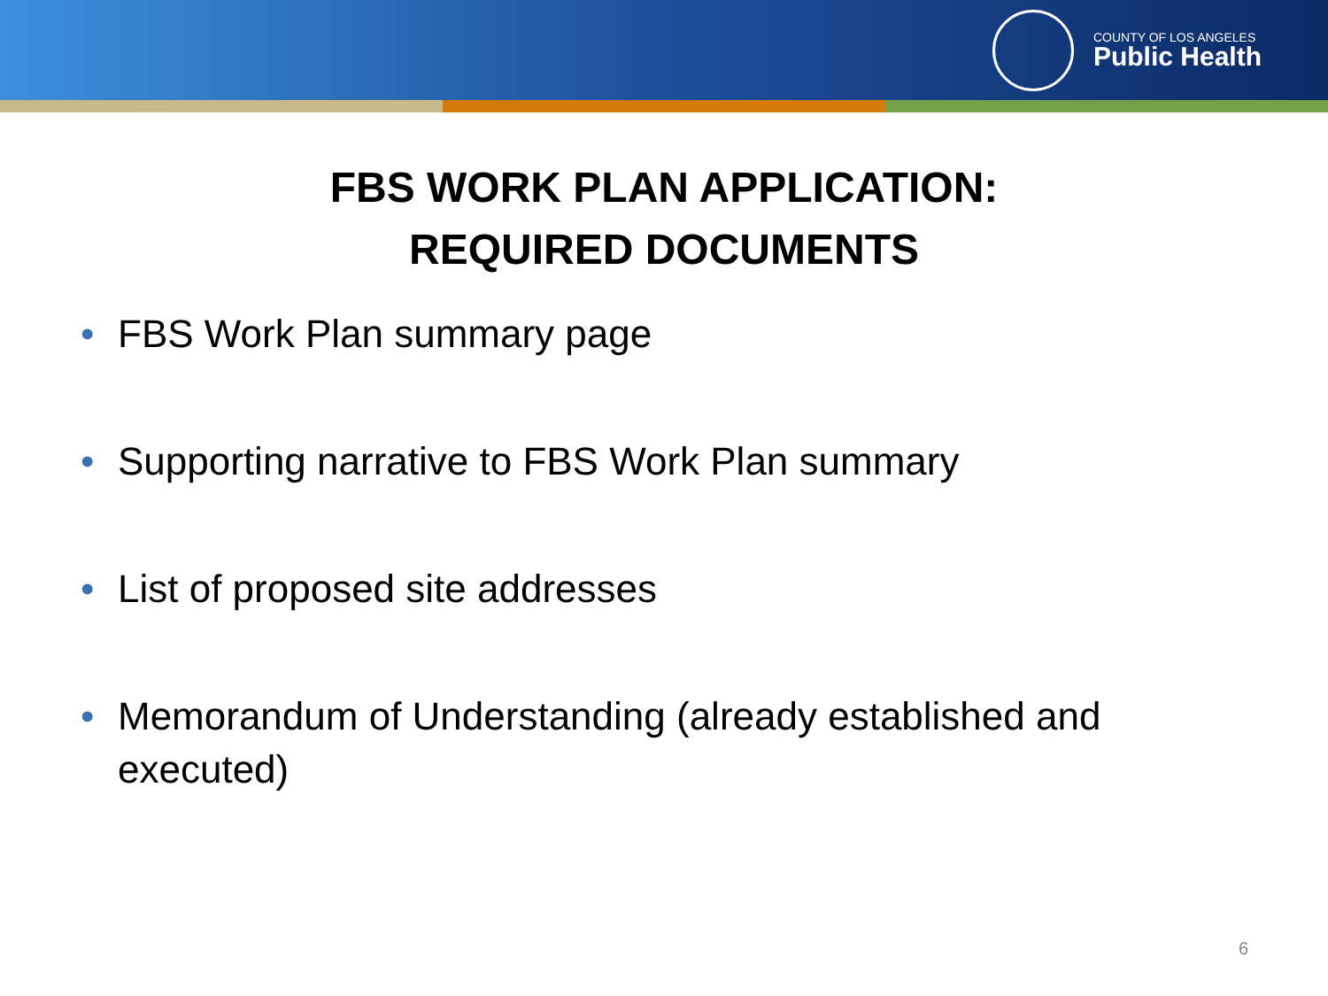COUNTY OF LOS ANGELES
Public Health
FBS WORK PLAN APPLICATION:
REQUIRED DOCUMENTS
• FBS Work Plan summary page
• Supporting narrative to FBS Work Plan summary
• List of proposed site addresses
• Memorandum of Understanding (already established and executed)
6